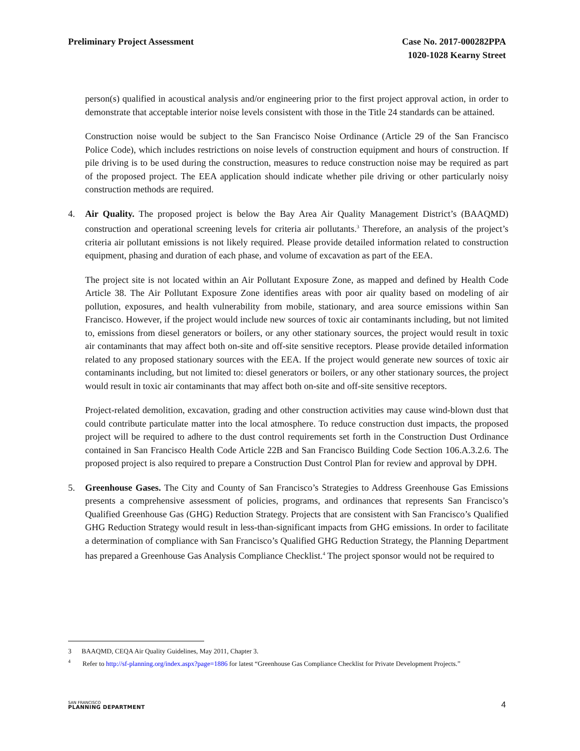Preliminary Project Assessment Case No. 2017-000282PPA
1020-1028 Kearny Street
person(s) qualified in acoustical analysis and/or engineering prior to the first project approval action, in order to demonstrate that acceptable interior noise levels consistent with those in the Title 24 standards can be attained.
Construction noise would be subject to the San Francisco Noise Ordinance (Article 29 of the San Francisco Police Code), which includes restrictions on noise levels of construction equipment and hours of construction. If pile driving is to be used during the construction, measures to reduce construction noise may be required as part of the proposed project. The EEA application should indicate whether pile driving or other particularly noisy construction methods are required.
4. Air Quality. The proposed project is below the Bay Area Air Quality Management District’s (BAAQMD) construction and operational screening levels for criteria air pollutants.<sup>3</sup> Therefore, an analysis of the project’s criteria air pollutant emissions is not likely required. Please provide detailed information related to construction equipment, phasing and duration of each phase, and volume of excavation as part of the EEA.
The project site is not located within an Air Pollutant Exposure Zone, as mapped and defined by Health Code Article 38. The Air Pollutant Exposure Zone identifies areas with poor air quality based on modeling of air pollution, exposures, and health vulnerability from mobile, stationary, and area source emissions within San Francisco. However, if the project would include new sources of toxic air contaminants including, but not limited to, emissions from diesel generators or boilers, or any other stationary sources, the project would result in toxic air contaminants that may affect both on-site and off-site sensitive receptors. Please provide detailed information related to any proposed stationary sources with the EEA. If the project would generate new sources of toxic air contaminants including, but not limited to: diesel generators or boilers, or any other stationary sources, the project would result in toxic air contaminants that may affect both on-site and off-site sensitive receptors.
Project-related demolition, excavation, grading and other construction activities may cause wind-blown dust that could contribute particulate matter into the local atmosphere. To reduce construction dust impacts, the proposed project will be required to adhere to the dust control requirements set forth in the Construction Dust Ordinance contained in San Francisco Health Code Article 22B and San Francisco Building Code Section 106.A.3.2.6. The proposed project is also required to prepare a Construction Dust Control Plan for review and approval by DPH.
5. Greenhouse Gases. The City and County of San Francisco’s Strategies to Address Greenhouse Gas Emissions presents a comprehensive assessment of policies, programs, and ordinances that represents San Francisco’s Qualified Greenhouse Gas (GHG) Reduction Strategy. Projects that are consistent with San Francisco’s Qualified GHG Reduction Strategy would result in less-than-significant impacts from GHG emissions. In order to facilitate a determination of compliance with San Francisco’s Qualified GHG Reduction Strategy, the Planning Department has prepared a Greenhouse Gas Analysis Compliance Checklist.<sup>4</sup> The project sponsor would not be required to
3 BAAQMD, CEQA Air Quality Guidelines, May 2011, Chapter 3.
<sup>4</sup> Refer to http://sf-planning.org/index.aspx?page=1886 for latest “Greenhouse Gas Compliance Checklist for Private Development Projects.”
SAN FRANCISCO
PLANNING DEPARTMENT
4